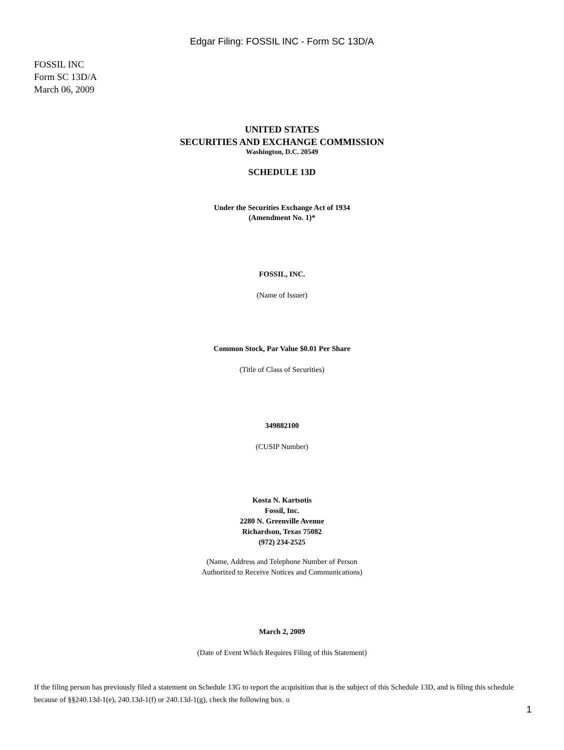Edgar Filing: FOSSIL INC - Form SC 13D/A
FOSSIL INC
Form SC 13D/A
March 06, 2009
UNITED STATES
SECURITIES AND EXCHANGE COMMISSION
Washington, D.C. 20549
SCHEDULE 13D
Under the Securities Exchange Act of 1934
(Amendment No. 1)*
FOSSIL, INC.
(Name of Issuer)
Common Stock, Par Value $0.01 Per Share
(Title of Class of Securities)
349882100
(CUSIP Number)
Kosta N. Kartsotis
Fossil, Inc.
2280 N. Greenville Avenue
Richardson, Texas 75082
(972) 234-2525
(Name, Address and Telephone Number of Person
Authorized to Receive Notices and Communications)
March 2, 2009
(Date of Event Which Requires Filing of this Statement)
If the filing person has previously filed a statement on Schedule 13G to report the acquisition that is the subject of this Schedule 13D, and is filing this schedule because of §§240.13d-1(e), 240.13d-1(f) or 240.13d-1(g), check the following box. o
1